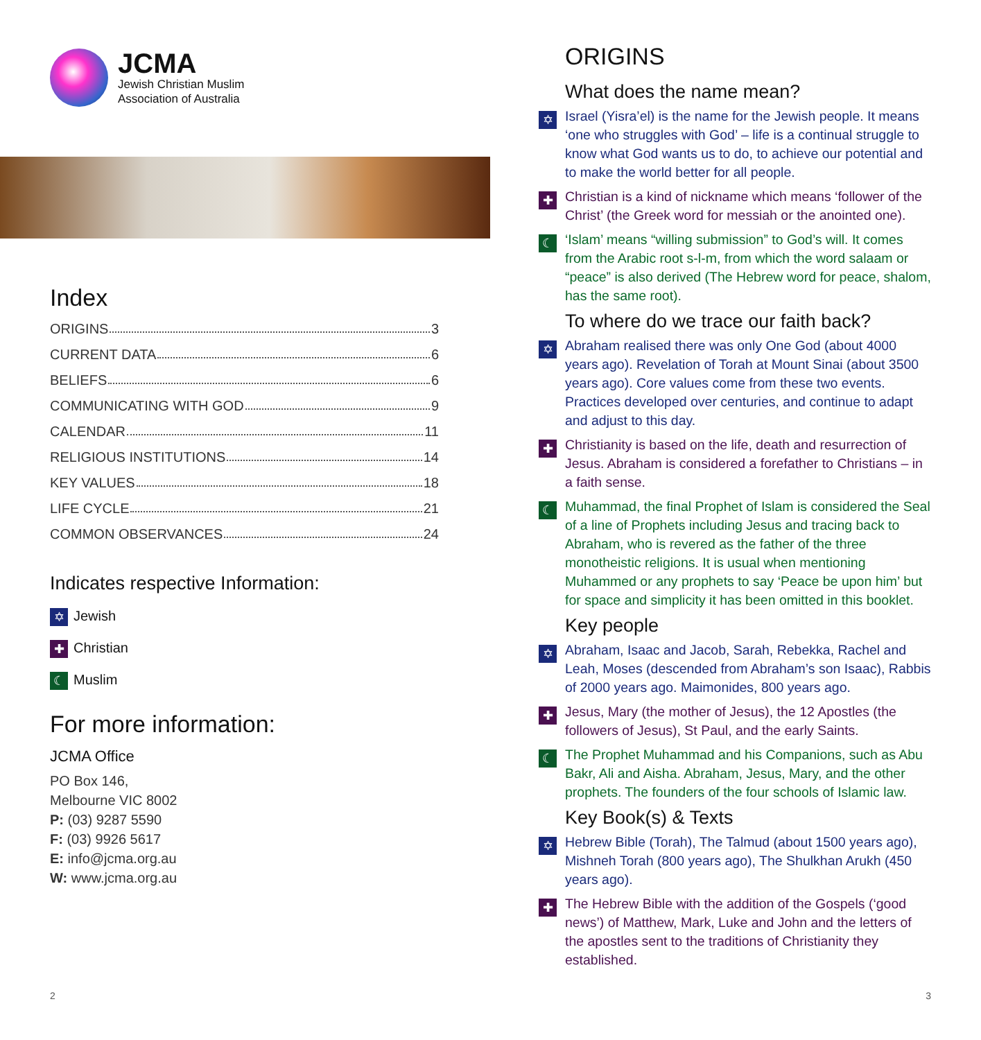JCMA
Jewish Christian Muslim
Association of Australia
Index
ORIGINS 3
CURRENT DATA 6
BELIEFS 6
COMMUNICATING WITH GOD 9
CALENDAR 11
RELIGIOUS INSTITUTIONS 14
KEY VALUES 18
LIFE CYCLE 21
COMMON OBSERVANCES 24
Indicates respective Information:
✡ Jewish
✚ Christian
☾ Muslim
For more information:
JCMA Office
PO Box 146,
Melbourne VIC 8002
P: (03) 9287 5590
F: (03) 9926 5617
E: info@jcma.org.au
W: www.jcma.org.au
2
ORIGINS
What does the name mean?
✡
Israel (Yisra’el) is the name for the Jewish people. It means ‘one who struggles with God’ – life is a continual struggle to know what God wants us to do, to achieve our potential and to make the world better for all people.
✚
Christian is a kind of nickname which means ‘follower of the Christ’ (the Greek word for messiah or the anointed one).
☾
‘Islam’ means “willing submission” to God’s will. It comes from the Arabic root s-l-m, from which the word salaam or “peace” is also derived (The Hebrew word for peace, shalom, has the same root).
To where do we trace our faith back?
✡
Abraham realised there was only One God (about 4000 years ago). Revelation of Torah at Mount Sinai (about 3500 years ago). Core values come from these two events. Practices developed over centuries, and continue to adapt and adjust to this day.
✚
Christianity is based on the life, death and resurrection of Jesus. Abraham is considered a forefather to Christians – in a faith sense.
☾
Muhammad, the final Prophet of Islam is considered the Seal of a line of Prophets including Jesus and tracing back to Abraham, who is revered as the father of the three monotheistic religions. It is usual when mentioning Muhammed or any prophets to say ‘Peace be upon him’ but for space and simplicity it has been omitted in this booklet.
Key people
✡
Abraham, Isaac and Jacob, Sarah, Rebekka, Rachel and Leah, Moses (descended from Abraham’s son Isaac), Rabbis of 2000 years ago. Maimonides, 800 years ago.
✚
Jesus, Mary (the mother of Jesus), the 12 Apostles (the followers of Jesus), St Paul, and the early Saints.
☾
The Prophet Muhammad and his Companions, such as Abu Bakr, Ali and Aisha. Abraham, Jesus, Mary, and the other prophets. The founders of the four schools of Islamic law.
Key Book(s) & Texts
✡
Hebrew Bible (Torah), The Talmud (about 1500 years ago), Mishneh Torah (800 years ago), The Shulkhan Arukh (450 years ago).
✚
The Hebrew Bible with the addition of the Gospels (‘good news’) of Matthew, Mark, Luke and John and the letters of the apostles sent to the traditions of Christianity they established.
3